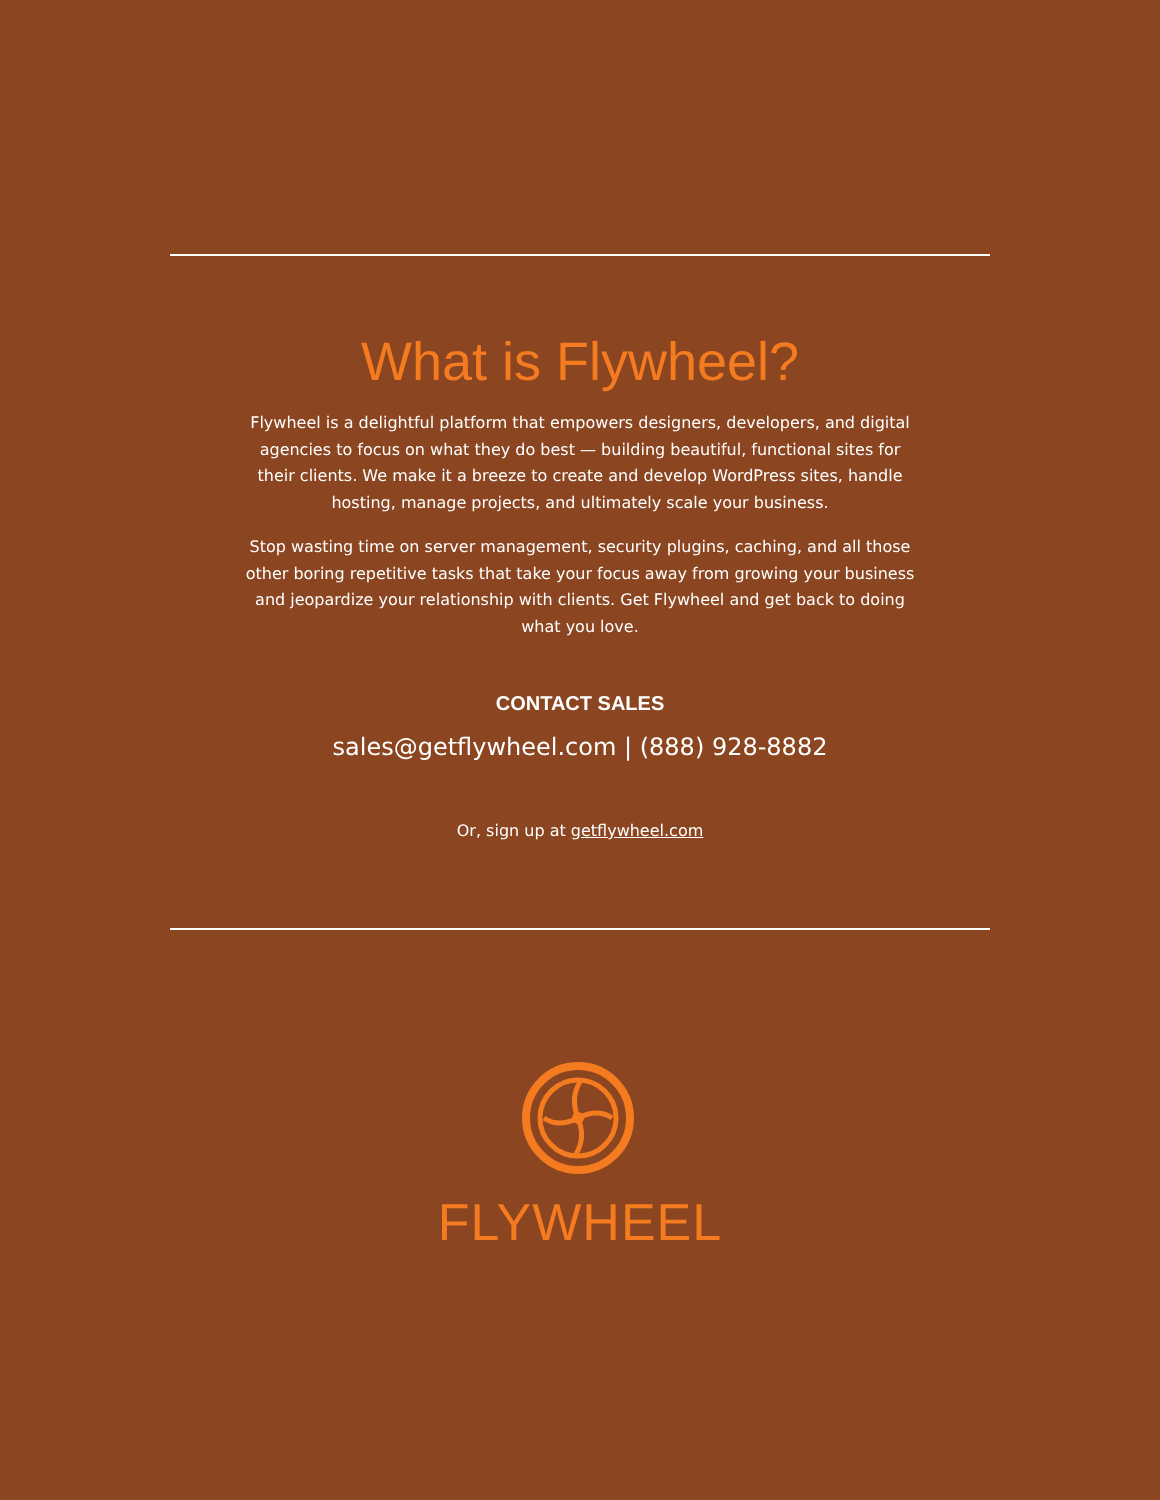What is Flywheel?
Flywheel is a delightful platform that empowers designers, developers, and digital agencies to focus on what they do best — building beautiful, functional sites for their clients. We make it a breeze to create and develop WordPress sites, handle hosting, manage projects, and ultimately scale your business.
Stop wasting time on server management, security plugins, caching, and all those other boring repetitive tasks that take your focus away from growing your business and jeopardize your relationship with clients. Get Flywheel and get back to doing what you love.
CONTACT SALES
sales@getflywheel.com | (888) 928-8882
Or, sign up at getflywheel.com
FLYWHEEL